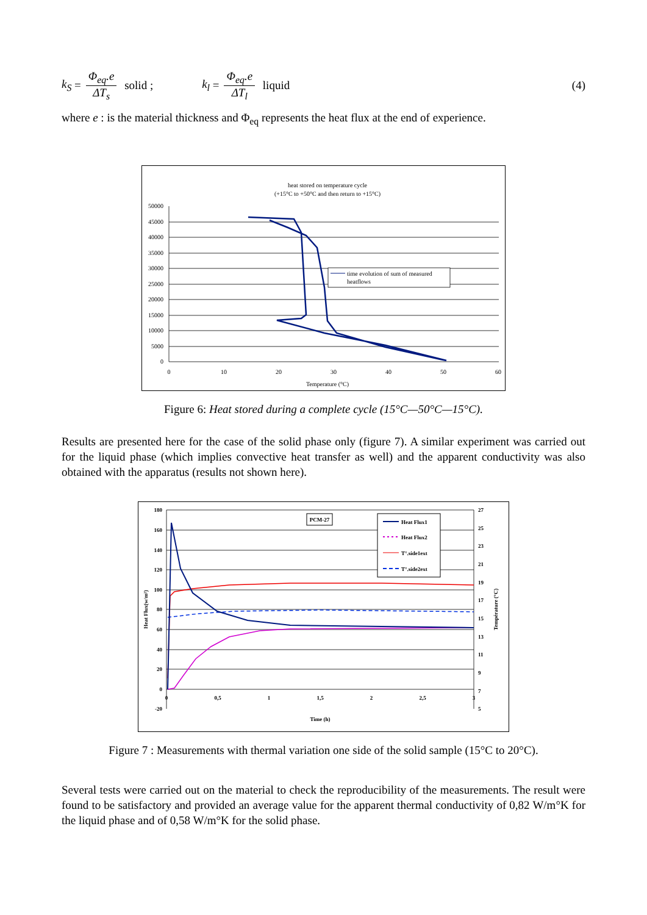k<sub>S</sub> = Φ<sub>eq</sub>.e ΔT<sub>s</sub> solid ; k<sub>l</sub> = Φ<sub>eq</sub>.e ΔT<sub>l</sub> liquid (4)
where e : is the material thickness and Φ<sub>eq</sub> represents the heat flux at the end of experience.
heat stored on temperature cycle
(+15°C to +50°C and then return to +15°C)
50000
45000
40000
35000
30000
25000
20000
15000
10000
5000
0
0
10
20
30
40
50
60
Temperature (°C)
time evolution of sum of measured
heatflows
Figure 6: Heat stored during a complete cycle (15°C—50°C—15°C).
Results are presented here for the case of the solid phase only (figure 7). A similar experiment was carried out for the liquid phase (which implies convective heat transfer as well) and the apparent conductivity was also obtained with the apparatus (results not shown here).
180
160
140
120
100
80
60
40
20
0
-20
27
25
23
21
19
17
15
13
11
9
7
5
0
0,5
1
1,5
2
2,5
3
Time (h)
Heat Flux(w/m²)
Température (°C)
PCM-27
Heat Flux1
Heat Flux2
T°.side1ext
T°.side2ext
Figure 7 : Measurements with thermal variation one side of the solid sample (15°C to 20°C).
Several tests were carried out on the material to check the reproducibility of the measurements. The result were found to be satisfactory and provided an average value for the apparent thermal conductivity of 0,82 W/m°K for the liquid phase and of 0,58 W/m°K for the solid phase.